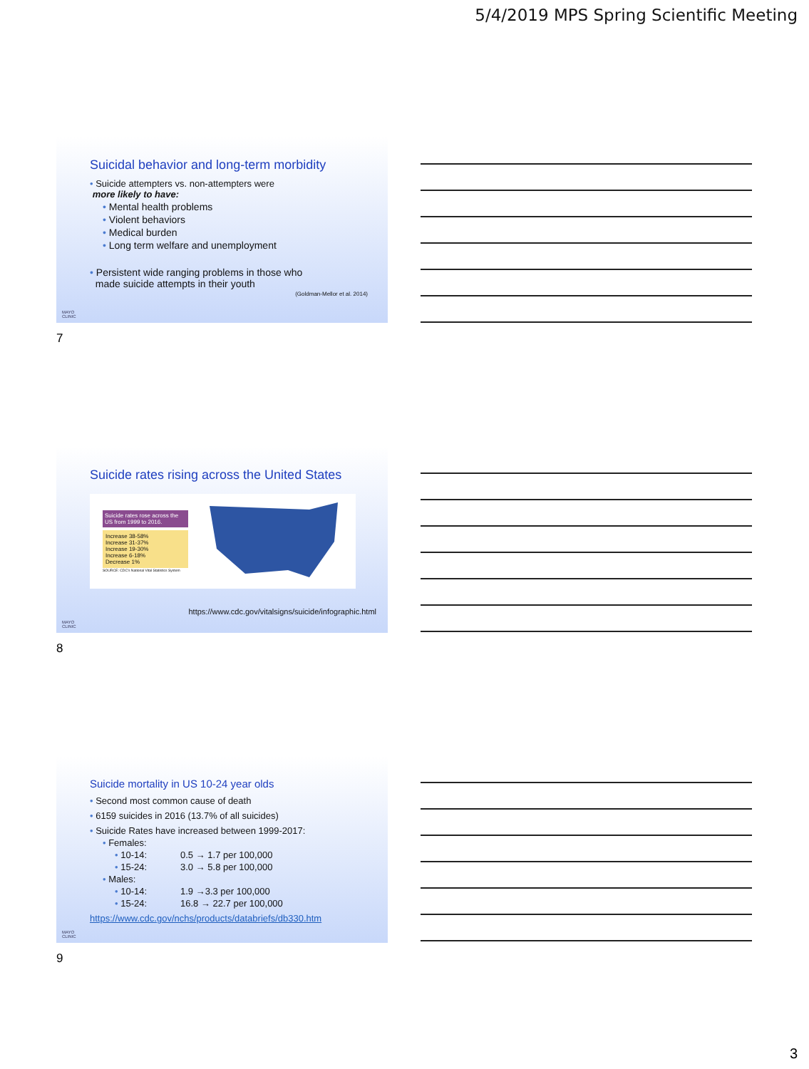5/4/2019 MPS Spring Scientific Meeting
Suicidal behavior and long-term morbidity
• Suicide attempters vs. non-attempters were
more likely to have:
• Mental health problems
• Violent behaviors
• Medical burden
• Long term welfare and unemployment
• Persistent wide ranging problems in those who
made suicide attempts in their youth
(Goldman-Mellor et al. 2014)
MAYO
CLINIC
7
Suicide rates rising across the United States
Suicide rates rose across the US from 1999 to 2016.
Increase 38-58%
Increase 31-37%
Increase 19-30%
Increase 6-18%
Decrease 1%
SOURCE: CDC's National Vital Statistics System
https://www.cdc.gov/vitalsigns/suicide/infographic.html
MAYO
CLINIC
8
Suicide mortality in US 10-24 year olds
• Second most common cause of death
• 6159 suicides in 2016 (13.7% of all suicides)
• Suicide Rates have increased between 1999-2017:
• Females:
• 10-14: 0.5 → 1.7 per 100,000
• 15-24: 3.0 → 5.8 per 100,000
• Males:
• 10-14: 1.9 →3.3 per 100,000
• 15-24: 16.8 → 22.7 per 100,000
https://www.cdc.gov/nchs/products/databriefs/db330.htm
MAYO
CLINIC
9
3